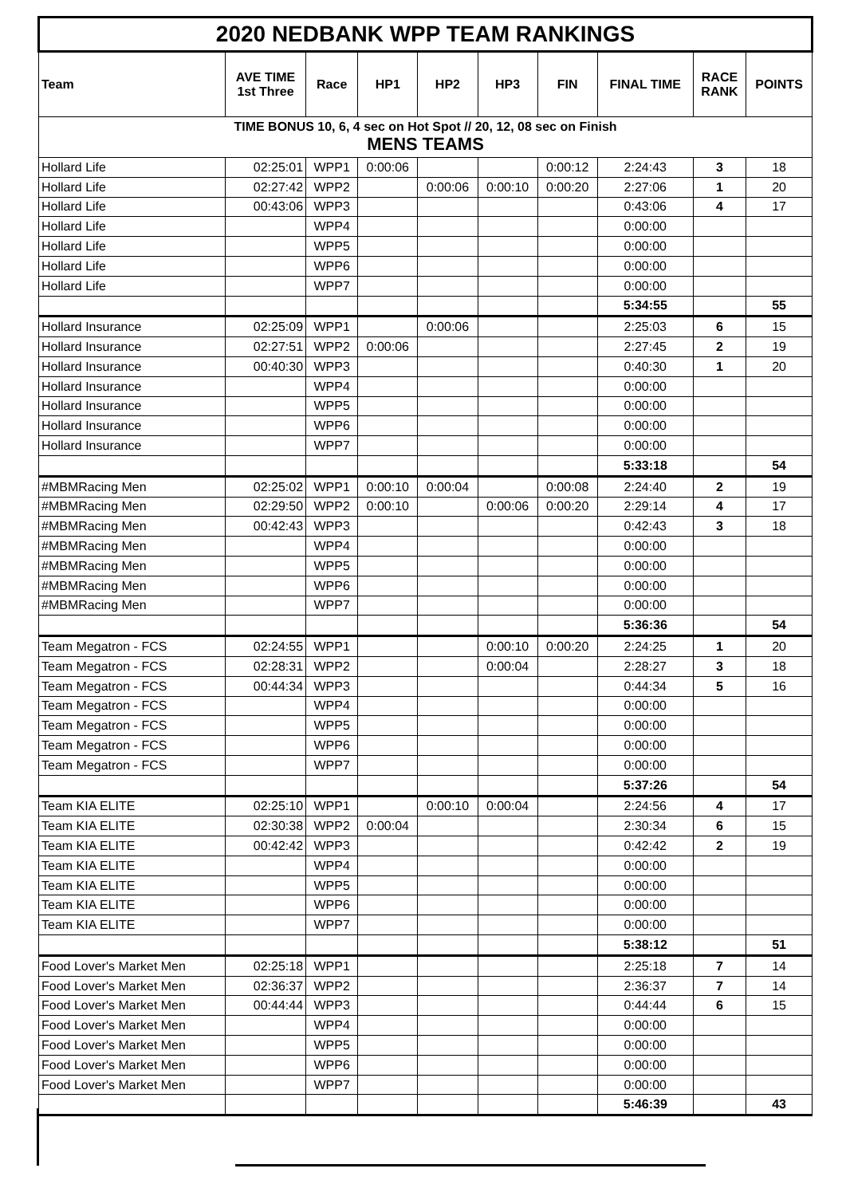| 2020 NEDBANK WPP TEAM RANKINGS | | | | | | | | | |
| Team | AVE TIME 1st Three | Race | HP1 | HP2 | HP3 | FIN | FINAL TIME | RACE RANK | POINTS |
| TIME BONUS 10, 6, 4 sec on Hot Spot // 20, 12, 08 sec on Finish MENS TEAMS | | | | | | | | | |
| Hollard Life | 02:25:01 | WPP1 | 0:00:06 | | | 0:00:12 | 2:24:43 | 3 | 18 |
| Hollard Life | 02:27:42 | WPP2 | | 0:00:06 | 0:00:10 | 0:00:20 | 2:27:06 | 1 | 20 |
| Hollard Life | 00:43:06 | WPP3 | | | | | 0:43:06 | 4 | 17 |
| Hollard Life | | WPP4 | | | | | 0:00:00 | | |
| Hollard Life | | WPP5 | | | | | 0:00:00 | | |
| Hollard Life | | WPP6 | | | | | 0:00:00 | | |
| Hollard Life | | WPP7 | | | | | 0:00:00 | | |
| | | | | | | | 5:34:55 | | 55 |
| Hollard Insurance | 02:25:09 | WPP1 | | 0:00:06 | | | 2:25:03 | 6 | 15 |
| Hollard Insurance | 02:27:51 | WPP2 | 0:00:06 | | | | 2:27:45 | 2 | 19 |
| Hollard Insurance | 00:40:30 | WPP3 | | | | | 0:40:30 | 1 | 20 |
| Hollard Insurance | | WPP4 | | | | | 0:00:00 | | |
| Hollard Insurance | | WPP5 | | | | | 0:00:00 | | |
| Hollard Insurance | | WPP6 | | | | | 0:00:00 | | |
| Hollard Insurance | | WPP7 | | | | | 0:00:00 | | |
| | | | | | | | 5:33:18 | | 54 |
| #MBMRacing Men | 02:25:02 | WPP1 | 0:00:10 | 0:00:04 | | 0:00:08 | 2:24:40 | 2 | 19 |
| #MBMRacing Men | 02:29:50 | WPP2 | 0:00:10 | | 0:00:06 | 0:00:20 | 2:29:14 | 4 | 17 |
| #MBMRacing Men | 00:42:43 | WPP3 | | | | | 0:42:43 | 3 | 18 |
| #MBMRacing Men | | WPP4 | | | | | 0:00:00 | | |
| #MBMRacing Men | | WPP5 | | | | | 0:00:00 | | |
| #MBMRacing Men | | WPP6 | | | | | 0:00:00 | | |
| #MBMRacing Men | | WPP7 | | | | | 0:00:00 | | |
| | | | | | | | 5:36:36 | | 54 |
| Team Megatron - FCS | 02:24:55 | WPP1 | | | 0:00:10 | 0:00:20 | 2:24:25 | 1 | 20 |
| Team Megatron - FCS | 02:28:31 | WPP2 | | | 0:00:04 | | 2:28:27 | 3 | 18 |
| Team Megatron - FCS | 00:44:34 | WPP3 | | | | | 0:44:34 | 5 | 16 |
| Team Megatron - FCS | | WPP4 | | | | | 0:00:00 | | |
| Team Megatron - FCS | | WPP5 | | | | | 0:00:00 | | |
| Team Megatron - FCS | | WPP6 | | | | | 0:00:00 | | |
| Team Megatron - FCS | | WPP7 | | | | | 0:00:00 | | |
| | | | | | | | 5:37:26 | | 54 |
| Team KIA ELITE | 02:25:10 | WPP1 | | 0:00:10 | 0:00:04 | | 2:24:56 | 4 | 17 |
| Team KIA ELITE | 02:30:38 | WPP2 | 0:00:04 | | | | 2:30:34 | 6 | 15 |
| Team KIA ELITE | 00:42:42 | WPP3 | | | | | 0:42:42 | 2 | 19 |
| Team KIA ELITE | | WPP4 | | | | | 0:00:00 | | |
| Team KIA ELITE | | WPP5 | | | | | 0:00:00 | | |
| Team KIA ELITE | | WPP6 | | | | | 0:00:00 | | |
| Team KIA ELITE | | WPP7 | | | | | 0:00:00 | | |
| | | | | | | | 5:38:12 | | 51 |
| Food Lover's Market Men | 02:25:18 | WPP1 | | | | | 2:25:18 | 7 | 14 |
| Food Lover's Market Men | 02:36:37 | WPP2 | | | | | 2:36:37 | 7 | 14 |
| Food Lover's Market Men | 00:44:44 | WPP3 | | | | | 0:44:44 | 6 | 15 |
| Food Lover's Market Men | | WPP4 | | | | | 0:00:00 | | |
| Food Lover's Market Men | | WPP5 | | | | | 0:00:00 | | |
| Food Lover's Market Men | | WPP6 | | | | | 0:00:00 | | |
| Food Lover's Market Men | | WPP7 | | | | | 0:00:00 | | |
| | | | | | | | 5:46:39 | | 43 |